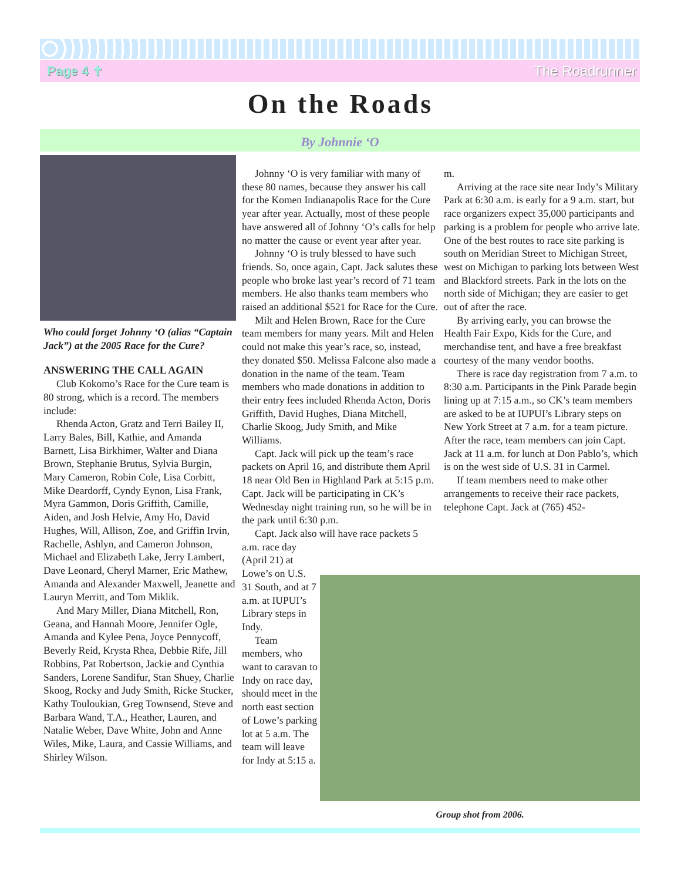Page 4 ✝ The Roadrunner
On the Roads
By Johnnie ‘O
Who could forget Johnny ‘O (alias “Captain Jack”) at the 2005 Race for the Cure?
ANSWERING THE CALL AGAIN
Club Kokomo’s Race for the Cure team is 80 strong, which is a record. The members include:
Rhenda Acton, Gratz and Terri Bailey II, Larry Bales, Bill, Kathie, and Amanda Barnett, Lisa Birkhimer, Walter and Diana Brown, Stephanie Brutus, Sylvia Burgin, Mary Cameron, Robin Cole, Lisa Corbitt, Mike Deardorff, Cyndy Eynon, Lisa Frank, Myra Gammon, Doris Griffith, Camille, Aiden, and Josh Helvie, Amy Ho, David Hughes, Will, Allison, Zoe, and Griffin Irvin, Rachelle, Ashlyn, and Cameron Johnson, Michael and Elizabeth Lake, Jerry Lambert, Dave Leonard, Cheryl Marner, Eric Mathew, Amanda and Alexander Maxwell, Jeanette and Lauryn Merritt, and Tom Miklik.
And Mary Miller, Diana Mitchell, Ron, Geana, and Hannah Moore, Jennifer Ogle, Amanda and Kylee Pena, Joyce Pennycoff, Beverly Reid, Krysta Rhea, Debbie Rife, Jill Robbins, Pat Robertson, Jackie and Cynthia Sanders, Lorene Sandifur, Stan Shuey, Charlie Skoog, Rocky and Judy Smith, Ricke Stucker, Kathy Touloukian, Greg Townsend, Steve and Barbara Wand, T.A., Heather, Lauren, and Natalie Weber, Dave White, John and Anne Wiles, Mike, Laura, and Cassie Williams, and Shirley Wilson.
Johnny ‘O is very familiar with many of these 80 names, because they answer his call for the Komen Indianapolis Race for the Cure year after year. Actually, most of these people have answered all of Johnny ‘O’s calls for help no matter the cause or event year after year.
Johnny ‘O is truly blessed to have such friends. So, once again, Capt. Jack salutes these people who broke last year’s record of 71 team members. He also thanks team members who raised an additional $521 for Race for the Cure.
Milt and Helen Brown, Race for the Cure team members for many years. Milt and Helen could not make this year’s race, so, instead, they donated $50. Melissa Falcone also made a donation in the name of the team. Team members who made donations in addition to their entry fees included Rhenda Acton, Doris Griffith, David Hughes, Diana Mitchell, Charlie Skoog, Judy Smith, and Mike Williams.
Capt. Jack will pick up the team’s race packets on April 16, and distribute them April 18 near Old Ben in Highland Park at 5:15 p.m. Capt. Jack will be participating in CK’s Wednesday night training run, so he will be in the park until 6:30 p.m.
Capt. Jack also will have race packets 5
a.m. race day (April 21) at Lowe’s on U.S. 31 South, and at 7 a.m. at IUPUI’s Library steps in Indy.
Team members, who want to caravan to Indy on race day, should meet in the north east section of Lowe’s parking lot at 5 a.m. The team will leave for Indy at 5:15 a.
m.
Arriving at the race site near Indy’s Military Park at 6:30 a.m. is early for a 9 a.m. start, but race organizers expect 35,000 participants and parking is a problem for people who arrive late. One of the best routes to race site parking is south on Meridian Street to Michigan Street, west on Michigan to parking lots between West and Blackford streets. Park in the lots on the north side of Michigan; they are easier to get out of after the race.
By arriving early, you can browse the Health Fair Expo, Kids for the Cure, and merchandise tent, and have a free breakfast courtesy of the many vendor booths.
There is race day registration from 7 a.m. to 8:30 a.m. Participants in the Pink Parade begin lining up at 7:15 a.m., so CK’s team members are asked to be at IUPUI’s Library steps on New York Street at 7 a.m. for a team picture. After the race, team members can join Capt. Jack at 11 a.m. for lunch at Don Pablo’s, which is on the west side of U.S. 31 in Carmel.
If team members need to make other arrangements to receive their race packets, telephone Capt. Jack at (765) 452-
Group shot from 2006.